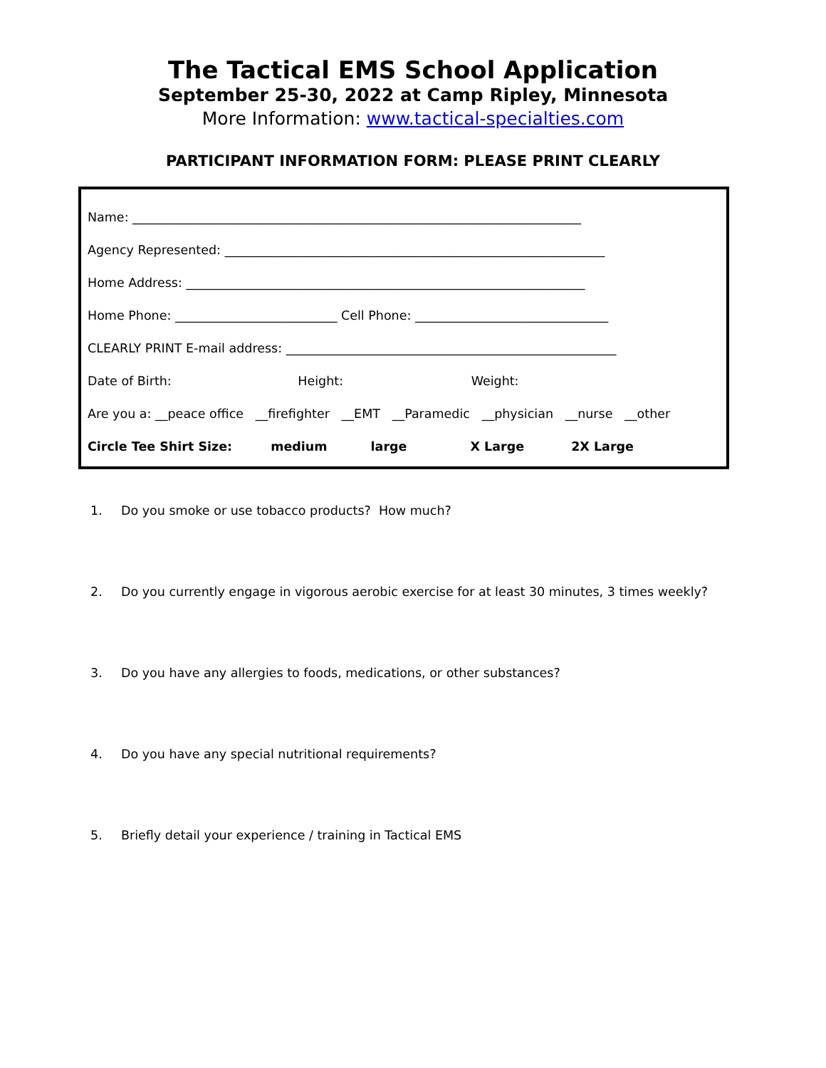The Tactical EMS School Application
September 25-30, 2022 at Camp Ripley, Minnesota
More Information: www.tactical-specialties.com
PARTICIPANT INFORMATION FORM: PLEASE PRINT CLEARLY
Name: ________________________________________________________________________
Agency Represented: _____________________________________________________________
Home Address: ________________________________________________________________
Home Phone: __________________________ Cell Phone: _______________________________
CLEARLY PRINT E-mail address: _____________________________________________________
Date of Birth: Height: Weight:
Are you a: __peace office __firefighter __EMT __Paramedic __physician __nurse __other
Circle Tee Shirt Size: medium large X Large 2X Large
1. Do you smoke or use tobacco products? How much?
2. Do you currently engage in vigorous aerobic exercise for at least 30 minutes, 3 times weekly?
3. Do you have any allergies to foods, medications, or other substances?
4. Do you have any special nutritional requirements?
5. Briefly detail your experience / training in Tactical EMS